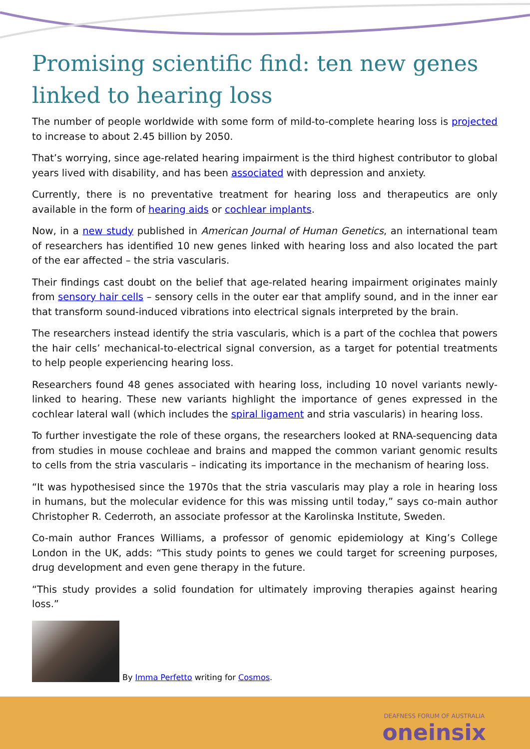Promising scientific find: ten new genes linked to hearing loss
The number of people worldwide with some form of mild-to-complete hearing loss is projected to increase to about 2.45 billion by 2050.
That’s worrying, since age-related hearing impairment is the third highest contributor to global years lived with disability, and has been associated with depression and anxiety.
Currently, there is no preventative treatment for hearing loss and therapeutics are only available in the form of hearing aids or cochlear implants.
Now, in a new study published in American Journal of Human Genetics, an international team of researchers has identified 10 new genes linked with hearing loss and also located the part of the ear affected – the stria vascularis.
Their findings cast doubt on the belief that age-related hearing impairment originates mainly from sensory hair cells – sensory cells in the outer ear that amplify sound, and in the inner ear that transform sound-induced vibrations into electrical signals interpreted by the brain.
The researchers instead identify the stria vascularis, which is a part of the cochlea that powers the hair cells’ mechanical-to-electrical signal conversion, as a target for potential treatments to help people experiencing hearing loss.
Researchers found 48 genes associated with hearing loss, including 10 novel variants newly-linked to hearing. These new variants highlight the importance of genes expressed in the cochlear lateral wall (which includes the spiral ligament and stria vascularis) in hearing loss.
To further investigate the role of these organs, the researchers looked at RNA-sequencing data from studies in mouse cochleae and brains and mapped the common variant genomic results to cells from the stria vascularis – indicating its importance in the mechanism of hearing loss.
“It was hypothesised since the 1970s that the stria vascularis may play a role in hearing loss in humans, but the molecular evidence for this was missing until today,” says co-main author Christopher R. Cederroth, an associate professor at the Karolinska Institute, Sweden.
Co-main author Frances Williams, a professor of genomic epidemiology at King’s College London in the UK, adds: “This study points to genes we could target for screening purposes, drug development and even gene therapy in the future.
“This study provides a solid foundation for ultimately improving therapies against hearing loss.”
By Imma Perfetto writing for Cosmos.
DEAFNESS FORUM OF AUSTRALIA
oneinsix